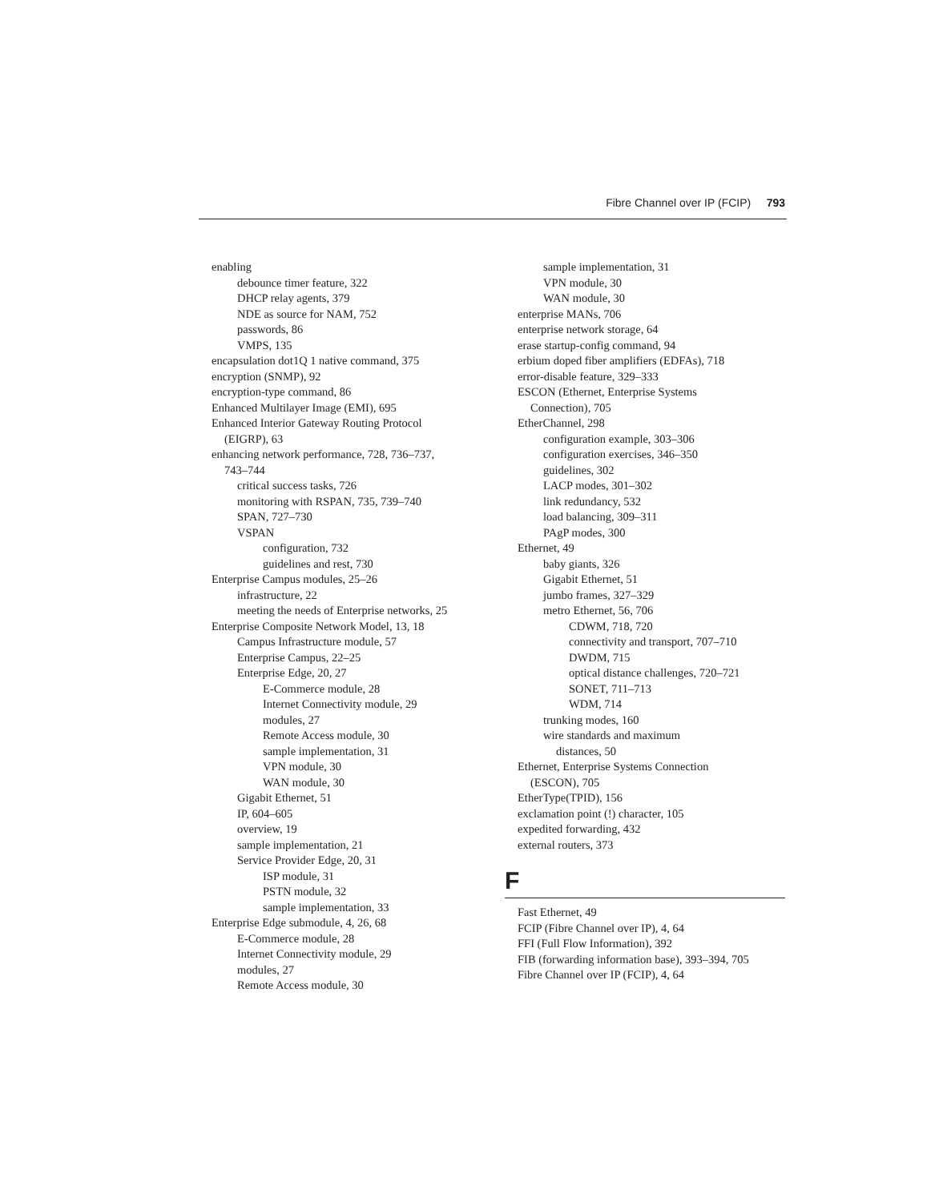Fibre Channel over IP (FCIP) 793
enabling
debounce timer feature, 322
DHCP relay agents, 379
NDE as source for NAM, 752
passwords, 86
VMPS, 135
encapsulation dot1Q 1 native command, 375
encryption (SNMP), 92
encryption-type command, 86
Enhanced Multilayer Image (EMI), 695
Enhanced Interior Gateway Routing Protocol
(EIGRP), 63
enhancing network performance, 728, 736–737,
743–744
critical success tasks, 726
monitoring with RSPAN, 735, 739–740
SPAN, 727–730
VSPAN
configuration, 732
guidelines and rest, 730
Enterprise Campus modules, 25–26
infrastructure, 22
meeting the needs of Enterprise networks, 25
Enterprise Composite Network Model, 13, 18
Campus Infrastructure module, 57
Enterprise Campus, 22–25
Enterprise Edge, 20, 27
E-Commerce module, 28
Internet Connectivity module, 29
modules, 27
Remote Access module, 30
sample implementation, 31
VPN module, 30
WAN module, 30
Gigabit Ethernet, 51
IP, 604–605
overview, 19
sample implementation, 21
Service Provider Edge, 20, 31
ISP module, 31
PSTN module, 32
sample implementation, 33
Enterprise Edge submodule, 4, 26, 68
E-Commerce module, 28
Internet Connectivity module, 29
modules, 27
Remote Access module, 30
sample implementation, 31
VPN module, 30
WAN module, 30
enterprise MANs, 706
enterprise network storage, 64
erase startup-config command, 94
erbium doped fiber amplifiers (EDFAs), 718
error-disable feature, 329–333
ESCON (Ethernet, Enterprise Systems
Connection), 705
EtherChannel, 298
configuration example, 303–306
configuration exercises, 346–350
guidelines, 302
LACP modes, 301–302
link redundancy, 532
load balancing, 309–311
PAgP modes, 300
Ethernet, 49
baby giants, 326
Gigabit Ethernet, 51
jumbo frames, 327–329
metro Ethernet, 56, 706
CDWM, 718, 720
connectivity and transport, 707–710
DWDM, 715
optical distance challenges, 720–721
SONET, 711–713
WDM, 714
trunking modes, 160
wire standards and maximum
distances, 50
Ethernet, Enterprise Systems Connection
(ESCON), 705
EtherType(TPID), 156
exclamation point (!) character, 105
expedited forwarding, 432
external routers, 373
F
Fast Ethernet, 49
FCIP (Fibre Channel over IP), 4, 64
FFI (Full Flow Information), 392
FIB (forwarding information base), 393–394, 705
Fibre Channel over IP (FCIP), 4, 64